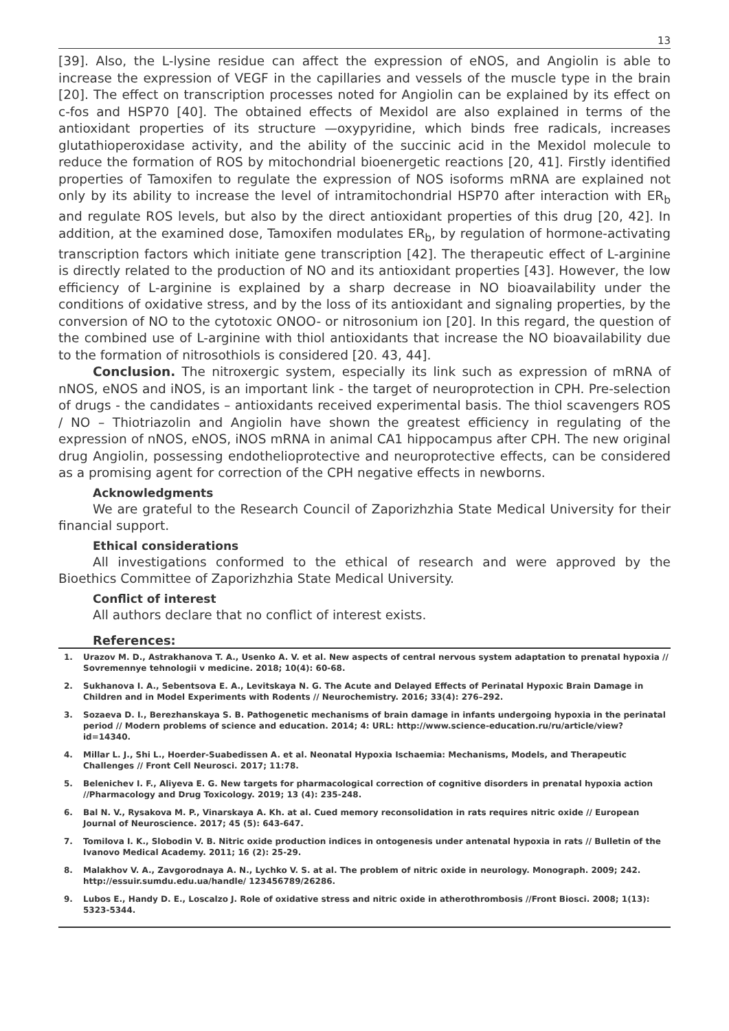13
[39]. Also, the L-lysine residue can affect the expression of eNOS, and Angiolin is able to increase the expression of VEGF in the capillaries and vessels of the muscle type in the brain [20]. The effect on transcription processes noted for Angiolin can be explained by its effect on c-fos and HSP70 [40]. The obtained effects of Mexidol are also explained in terms of the antioxidant properties of its structure —oxypyridine, which binds free radicals, increases glutathioperoxidase activity, and the ability of the succinic acid in the Mexidol molecule to reduce the formation of ROS by mitochondrial bioenergetic reactions [20, 41]. Firstly identified properties of Tamoxifen to regulate the expression of NOS isoforms mRNA are explained not only by its ability to increase the level of intramitochondrial HSP70 after interaction with ER<sub>b</sub> and regulate ROS levels, but also by the direct antioxidant properties of this drug [20, 42]. In addition, at the examined dose, Tamoxifen modulates ER<sub>b</sub>, by regulation of hormone-activating transcription factors which initiate gene transcription [42]. The therapeutic effect of L-arginine is directly related to the production of NO and its antioxidant properties [43]. However, the low efficiency of L-arginine is explained by a sharp decrease in NO bioavailability under the conditions of oxidative stress, and by the loss of its antioxidant and signaling properties, by the conversion of NO to the cytotoxic ONOO- or nitrosonium ion [20]. In this regard, the question of the combined use of L-arginine with thiol antioxidants that increase the NO bioavailability due to the formation of nitrosothiols is considered [20. 43, 44].
Conclusion. The nitroxergic system, especially its link such as expression of mRNA of nNOS, eNOS and iNOS, is an important link - the target of neuroprotection in CPH. Pre-selection of drugs - the candidates – antioxidants received experimental basis. The thiol scavengers ROS / NO – Thiotriazolin and Angiolin have shown the greatest efficiency in regulating of the expression of nNOS, eNOS, iNOS mRNA in animal CA1 hippocampus after CPH. The new original drug Angiolin, possessing endothelioprotective and neuroprotective effects, can be considered as a promising agent for correction of the CPH negative effects in newborns.
Acknowledgments
We are grateful to the Research Council of Zaporizhzhia State Medical University for their financial support.
Ethical considerations
All investigations conformed to the ethical of research and were approved by the Bioethics Committee of Zaporizhzhia State Medical University.
Conflict of interest
All authors declare that no conflict of interest exists.
References:
1. Urazov M. D., Astrakhanova T. A., Usenko A. V. et al. New aspects of central nervous system adaptation to prenatal hypoxia // Sovremennye tehnologii v medicine. 2018; 10(4): 60-68.
2. Sukhanova I. A., Sebentsova E. A., Levitskaya N. G. The Acute and Delayed Effects of Perinatal Hypoxic Brain Damage in Children and in Model Experiments with Rodents // Neurochemistry. 2016; 33(4): 276–292.
3. Sozaeva D. I., Berezhanskaya S. B. Pathogenetic mechanisms of brain damage in infants undergoing hypoxia in the perinatal period // Modern problems of science and education. 2014; 4: URL: http://www.science-education.ru/ru/article/view?id=14340.
4. Millar L. J., Shi L., Hoerder-Suabedissen A. et al. Neonatal Hypoxia Ischaemia: Mechanisms, Models, and Therapeutic Challenges // Front Cell Neurosci. 2017; 11:78.
5. Belenichev I. F., Aliyeva E. G. New targets for pharmacological correction of cognitive disorders in prenatal hypoxia action //Pharmacology and Drug Toxicology. 2019; 13 (4): 235-248.
6. Bal N. V., Rysakova M. P., Vinarskaya A. Kh. at al. Cued memory reconsolidation in rats requires nitric oxide // European Journal of Neuroscience. 2017; 45 (5): 643-647.
7. Tomilova I. K., Slobodin V. B. Nitric oxide production indices in ontogenesis under antenatal hypoxia in rats // Bulletin of the Ivanovo Medical Academy. 2011; 16 (2): 25-29.
8. Malakhov V. A., Zavgorodnaya A. N., Lychko V. S. at al. The problem of nitric oxide in neurology. Monograph. 2009; 242. http://essuir.sumdu.edu.ua/handle/ 123456789/26286.
9. Lubos E., Handy D. E., Loscalzo J. Role of oxidative stress and nitric oxide in atherothrombosis //Front Biosci. 2008; 1(13): 5323-5344.